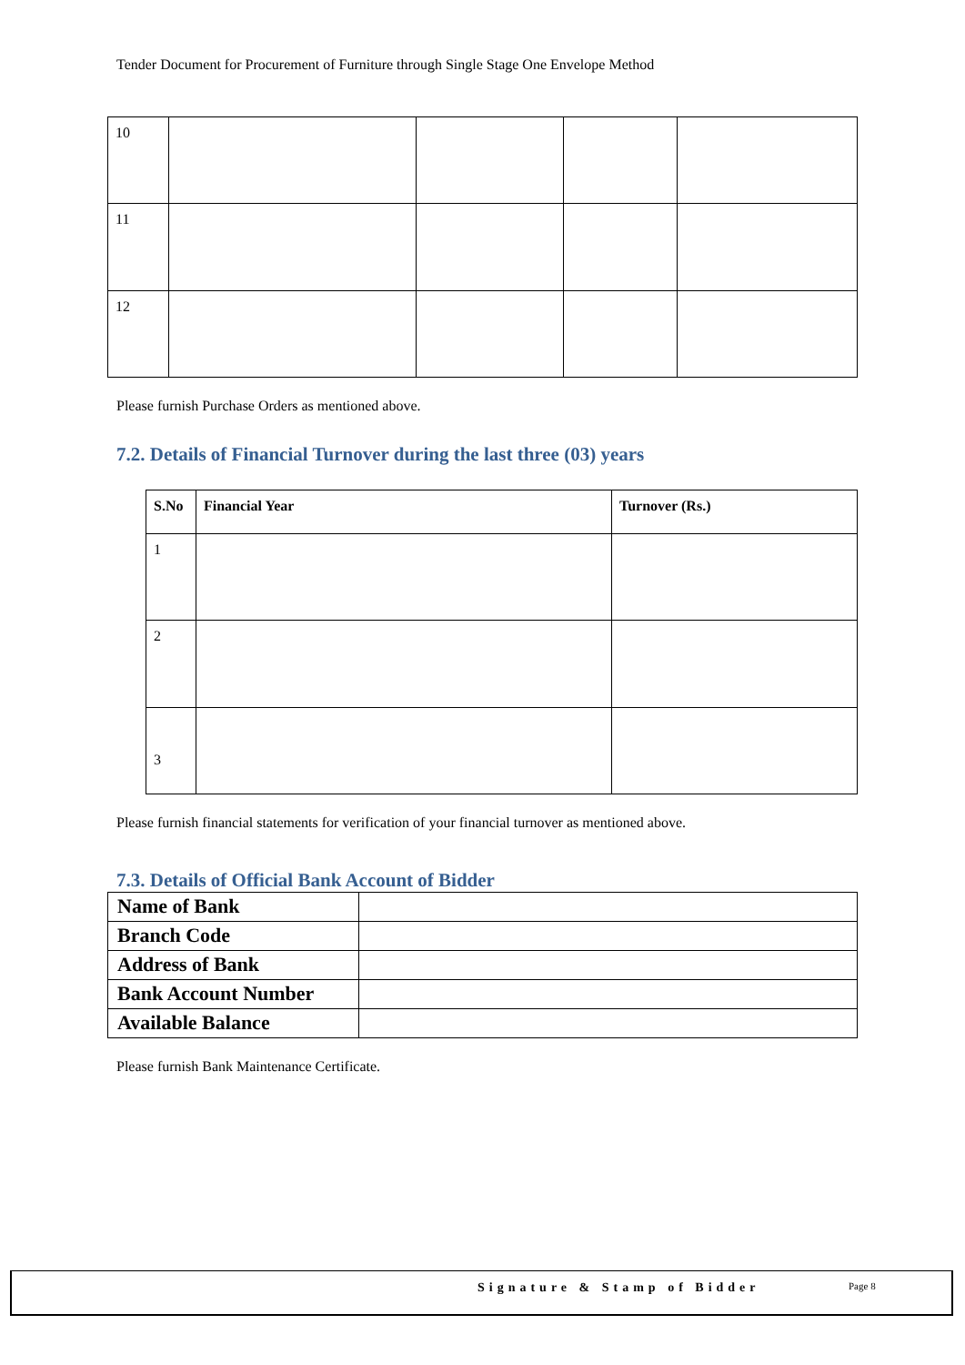Tender Document for Procurement of Furniture through Single Stage One Envelope Method
| 10 | | | | |
| 11 | | | | |
| 12 | | | | |
Please furnish Purchase Orders as mentioned above.
7.2. Details of Financial Turnover during the last three (03) years
| S.No | Financial Year | Turnover (Rs.) |
| --- | --- | --- |
| 1 | | |
| 2 | | |
| 3 | | |
Please furnish financial statements for verification of your financial turnover as mentioned above.
7.3. Details of Official Bank Account of Bidder
| Name of Bank | |
| Branch Code | |
| Address of Bank | |
| Bank Account Number | |
| Available Balance | |
Please furnish Bank Maintenance Certificate.
Signature & Stamp of Bidder Page 8